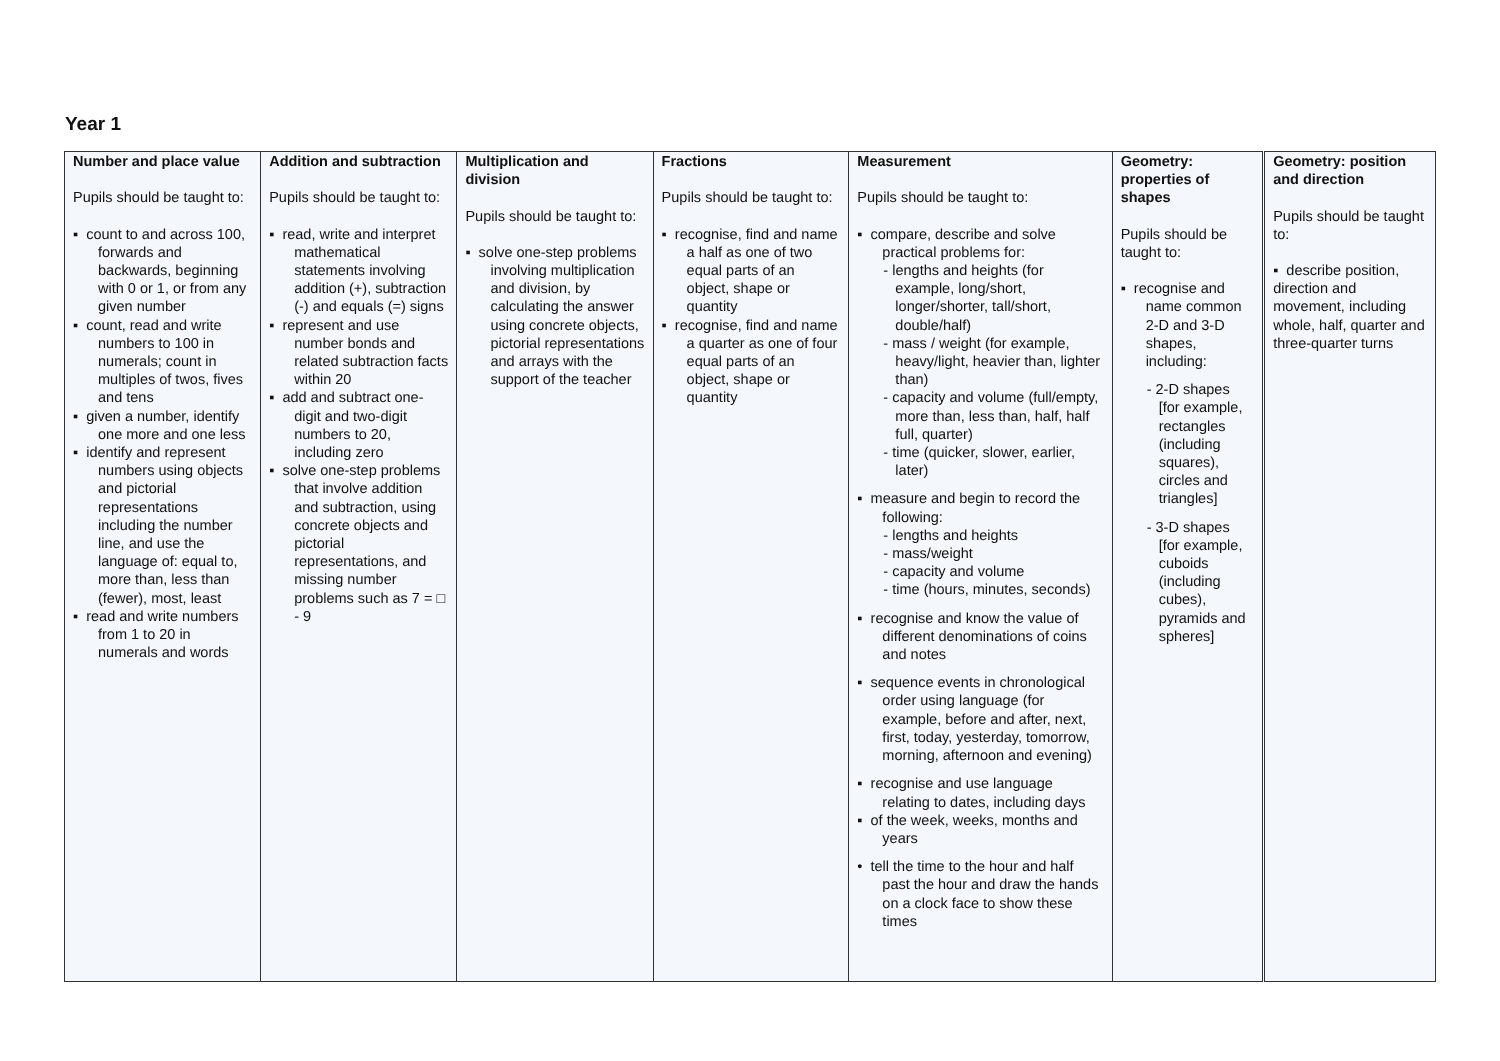Year 1
| Number and place value Pupils should be taught to: ▪ count to and across 100, forwards and backwards, beginning with 0 or 1, or from any given number ▪ count, read and write numbers to 100 in numerals; count in multiples of twos, fives and tens ▪ given a number, identify one more and one less ▪ identify and represent numbers using objects and pictorial representations including the number line, and use the language of: equal to, more than, less than (fewer), most, least ▪ read and write numbers from 1 to 20 in numerals and words | Addition and subtraction Pupils should be taught to: ▪ read, write and interpret mathematical statements involving addition (+), subtraction (-) and equals (=) signs ▪ represent and use number bonds and related subtraction facts within 20 ▪ add and subtract one-digit and two-digit numbers to 20, including zero ▪ solve one-step problems that involve addition and subtraction, using concrete objects and pictorial representations, and missing number problems such as 7 = □ - 9 | Multiplication and division Pupils should be taught to: ▪ solve one-step problems involving multiplication and division, by calculating the answer using concrete objects, pictorial representations and arrays with the support of the teacher | Fractions Pupils should be taught to: ▪ recognise, find and name a half as one of two equal parts of an object, shape or quantity ▪ recognise, find and name a quarter as one of four equal parts of an object, shape or quantity | Measurement Pupils should be taught to: ▪ compare, describe and solve practical problems for: - lengths and heights (for example, long/short, longer/shorter, tall/short, double/half) - mass / weight (for example, heavy/light, heavier than, lighter than) - capacity and volume (full/empty, more than, less than, half, half full, quarter) - time (quicker, slower, earlier, later) ▪ measure and begin to record the following: - lengths and heights - mass/weight - capacity and volume - time (hours, minutes, seconds) ▪ recognise and know the value of different denominations of coins and notes ▪ sequence events in chronological order using language (for example, before and after, next, first, today, yesterday, tomorrow, morning, afternoon and evening) ▪ recognise and use language relating to dates, including days ▪ of the week, weeks, months and years • tell the time to the hour and half past the hour and draw the hands on a clock face to show these times | Geometry: properties of shapes Pupils should be taught to: ▪ recognise and name common 2-D and 3-D shapes, including: - 2-D shapes [for example, rectangles (including squares), circles and triangles] - 3-D shapes [for example, cuboids (including cubes), pyramids and spheres] | | Geometry: position and direction Pupils should be taught to: ▪ describe position, direction and movement, including whole, half, quarter and three-quarter turns |